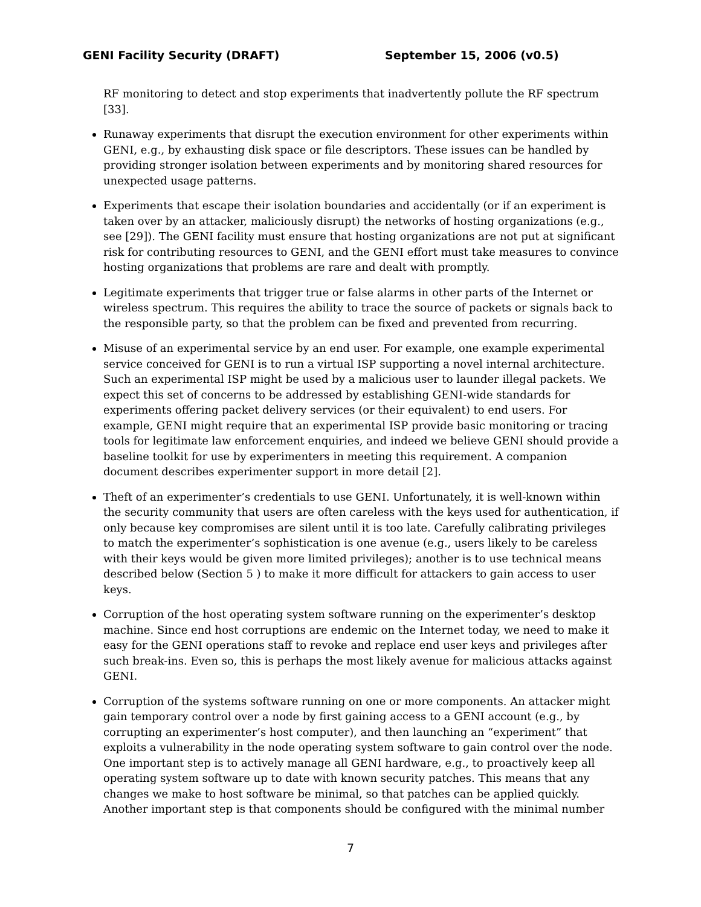GENI Facility Security (DRAFT) September 15, 2006 (v0.5)
RF monitoring to detect and stop experiments that inadvertently pollute the RF spectrum [33].
Runaway experiments that disrupt the execution environment for other experiments within GENI, e.g., by exhausting disk space or file descriptors. These issues can be handled by providing stronger isolation between experiments and by monitoring shared resources for unexpected usage patterns.
Experiments that escape their isolation boundaries and accidentally (or if an experiment is taken over by an attacker, maliciously disrupt) the networks of hosting organizations (e.g., see [29]). The GENI facility must ensure that hosting organizations are not put at significant risk for contributing resources to GENI, and the GENI effort must take measures to convince hosting organizations that problems are rare and dealt with promptly.
Legitimate experiments that trigger true or false alarms in other parts of the Internet or wireless spectrum. This requires the ability to trace the source of packets or signals back to the responsible party, so that the problem can be fixed and prevented from recurring.
Misuse of an experimental service by an end user. For example, one example experimental service conceived for GENI is to run a virtual ISP supporting a novel internal architecture. Such an experimental ISP might be used by a malicious user to launder illegal packets. We expect this set of concerns to be addressed by establishing GENI-wide standards for experiments offering packet delivery services (or their equivalent) to end users. For example, GENI might require that an experimental ISP provide basic monitoring or tracing tools for legitimate law enforcement enquiries, and indeed we believe GENI should provide a baseline toolkit for use by experimenters in meeting this requirement. A companion document describes experimenter support in more detail [2].
Theft of an experimenter’s credentials to use GENI. Unfortunately, it is well-known within the security community that users are often careless with the keys used for authentication, if only because key compromises are silent until it is too late. Carefully calibrating privileges to match the experimenter’s sophistication is one avenue (e.g., users likely to be careless with their keys would be given more limited privileges); another is to use technical means described below (Section 5 ) to make it more difficult for attackers to gain access to user keys.
Corruption of the host operating system software running on the experimenter’s desktop machine. Since end host corruptions are endemic on the Internet today, we need to make it easy for the GENI operations staff to revoke and replace end user keys and privileges after such break-ins. Even so, this is perhaps the most likely avenue for malicious attacks against GENI.
Corruption of the systems software running on one or more components. An attacker might gain temporary control over a node by first gaining access to a GENI account (e.g., by corrupting an experimenter’s host computer), and then launching an “experiment” that exploits a vulnerability in the node operating system software to gain control over the node. One important step is to actively manage all GENI hardware, e.g., to proactively keep all operating system software up to date with known security patches. This means that any changes we make to host software be minimal, so that patches can be applied quickly. Another important step is that components should be configured with the minimal number
7